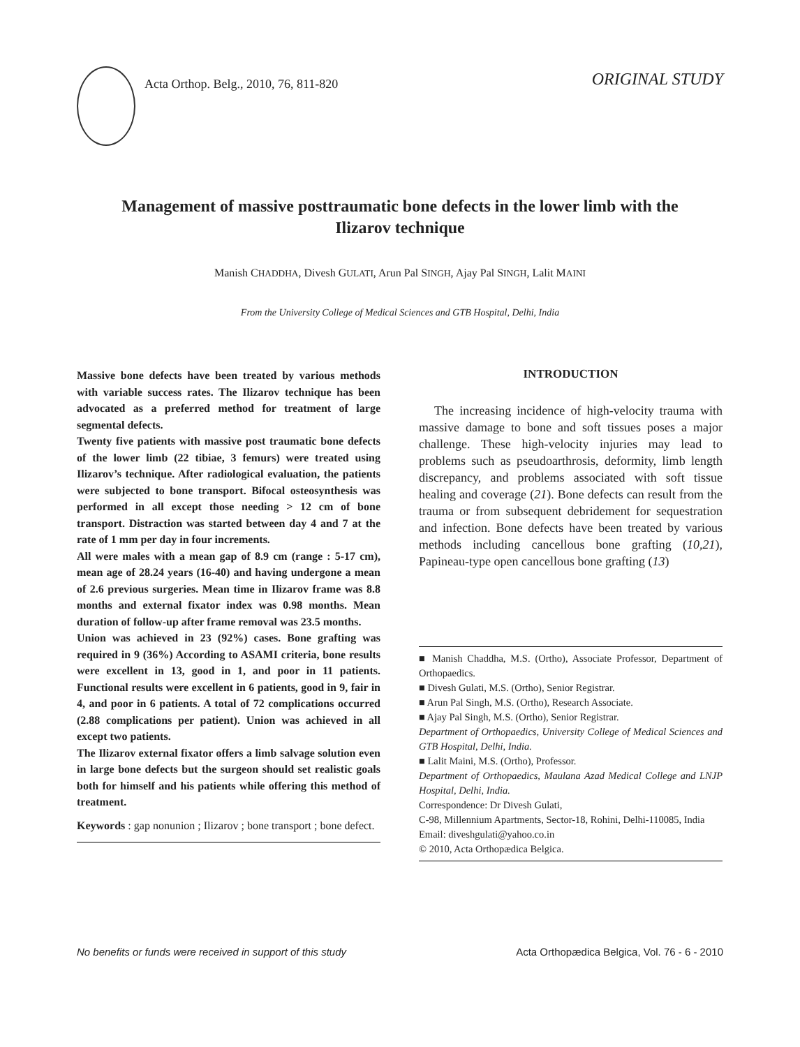Acta Orthop. Belg., 2010, 76, 811-820
ORIGINAL STUDY
Management of massive posttraumatic bone defects in the lower limb with the Ilizarov technique
Manish CHADDHA, Divesh GULATI, Arun Pal SINGH, Ajay Pal SINGH, Lalit MAINI
From the University College of Medical Sciences and GTB Hospital, Delhi, India
Massive bone defects have been treated by various methods with variable success rates. The Ilizarov technique has been advocated as a preferred method for treatment of large segmental defects.
Twenty five patients with massive post traumatic bone defects of the lower limb (22 tibiae, 3 femurs) were treated using Ilizarov’s technique. After radiological evaluation, the patients were subjected to bone transport. Bifocal osteosynthesis was performed in all except those needing > 12 cm of bone transport. Distraction was started between day 4 and 7 at the rate of 1 mm per day in four increments.
All were males with a mean gap of 8.9 cm (range : 5-17 cm), mean age of 28.24 years (16-40) and having undergone a mean of 2.6 previous surgeries. Mean time in Ilizarov frame was 8.8 months and external fixator index was 0.98 months. Mean duration of follow-up after frame removal was 23.5 months.
Union was achieved in 23 (92%) cases. Bone grafting was required in 9 (36%) According to ASAMI criteria, bone results were excellent in 13, good in 1, and poor in 11 patients. Functional results were excellent in 6 patients, good in 9, fair in 4, and poor in 6 patients. A total of 72 complications occurred (2.88 complications per patient). Union was achieved in all except two patients.
The Ilizarov external fixator offers a limb salvage solution even in large bone defects but the surgeon should set realistic goals both for himself and his patients while offering this method of treatment.
Keywords : gap nonunion ; Ilizarov ; bone transport ; bone defect.
INTRODUCTION
The increasing incidence of high-velocity trauma with massive damage to bone and soft tissues poses a major challenge. These high-velocity injuries may lead to problems such as pseudoarthrosis, deformity, limb length discrepancy, and problems associated with soft tissue healing and coverage (21). Bone defects can result from the trauma or from subsequent debridement for sequestration and infection. Bone defects have been treated by various methods including cancellous bone grafting (10,21), Papineau-type open cancellous bone grafting (13)
■ Manish Chaddha, M.S. (Ortho), Associate Professor, Department of Orthopaedics.
■ Divesh Gulati, M.S. (Ortho), Senior Registrar.
■ Arun Pal Singh, M.S. (Ortho), Research Associate.
■ Ajay Pal Singh, M.S. (Ortho), Senior Registrar.
Department of Orthopaedics, University College of Medical Sciences and GTB Hospital, Delhi, India.
■ Lalit Maini, M.S. (Ortho), Professor.
Department of Orthopaedics, Maulana Azad Medical College and LNJP Hospital, Delhi, India.
Correspondence: Dr Divesh Gulati,
C-98, Millennium Apartments, Sector-18, Rohini, Delhi-110085, India
Email: diveshgulati@yahoo.co.in
© 2010, Acta Orthopædica Belgica.
No benefits or funds were received in support of this study Acta Orthopædica Belgica, Vol. 76 - 6 - 2010